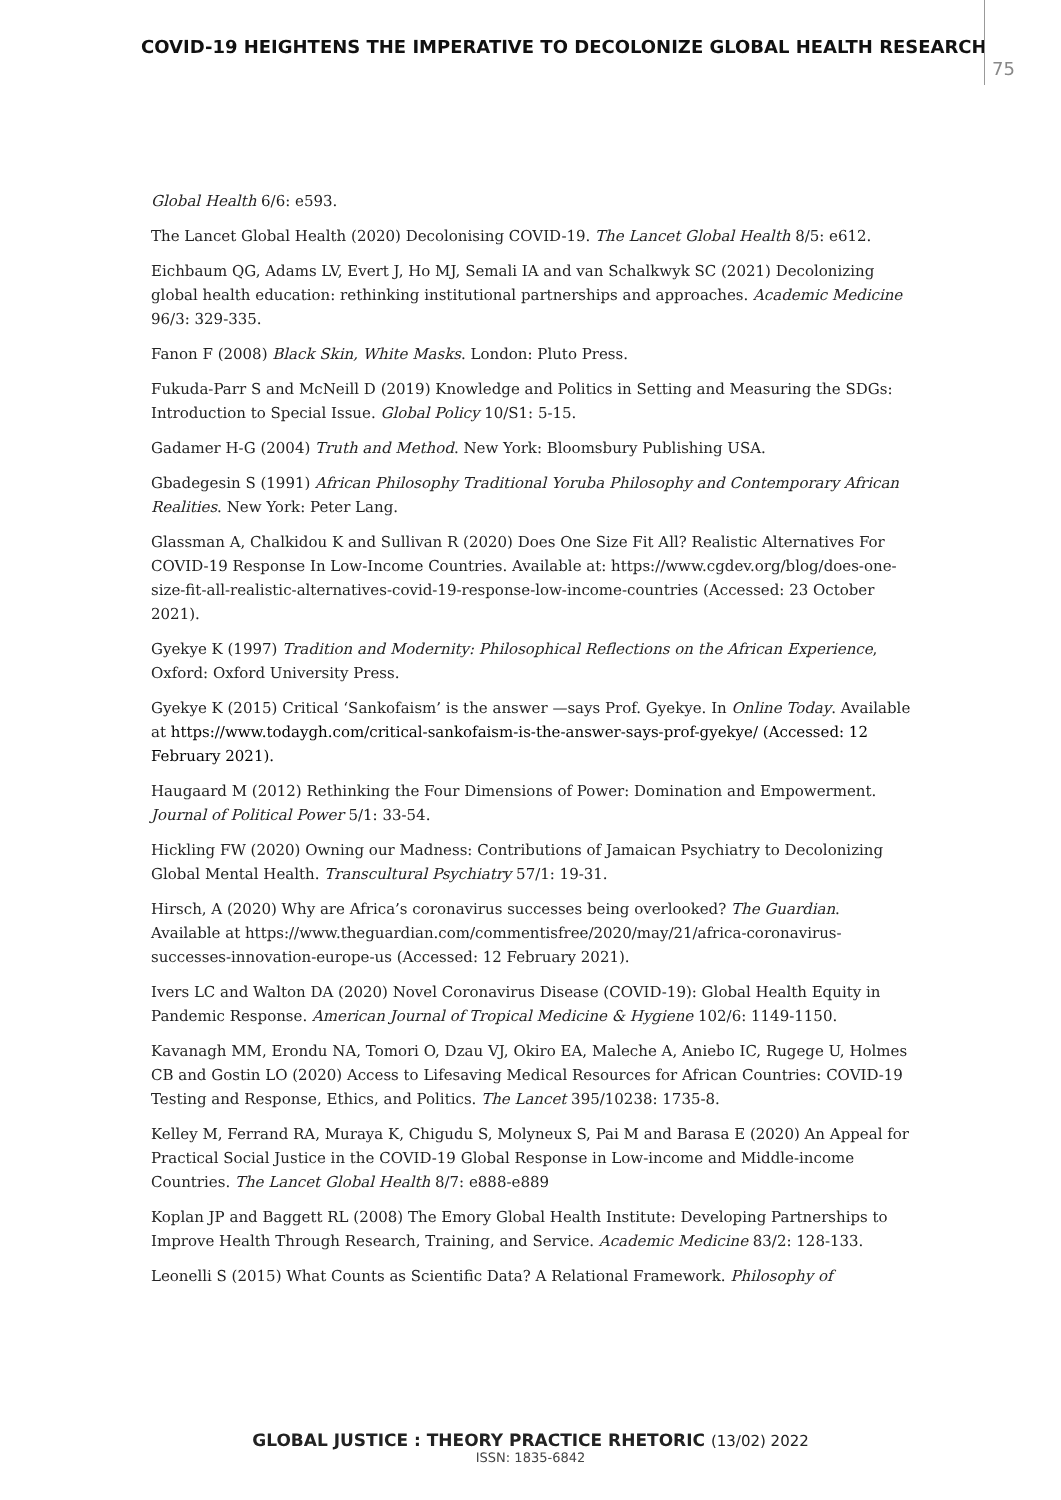COVID-19 HEIGHTENS THE IMPERATIVE TO DECOLONIZE GLOBAL HEALTH RESEARCH
75
Global Health 6/6: e593.
The Lancet Global Health (2020) Decolonising COVID-19. The Lancet Global Health 8/5: e612.
Eichbaum QG, Adams LV, Evert J, Ho MJ, Semali IA and van Schalkwyk SC (2021) Decolonizing global health education: rethinking institutional partnerships and approaches. Academic Medicine 96/3: 329-335.
Fanon F (2008) Black Skin, White Masks. London: Pluto Press.
Fukuda-Parr S and McNeill D (2019) Knowledge and Politics in Setting and Measuring the SDGs: Introduction to Special Issue. Global Policy 10/S1: 5-15.
Gadamer H-G (2004) Truth and Method. New York: Bloomsbury Publishing USA.
Gbadegesin S (1991) African Philosophy Traditional Yoruba Philosophy and Contemporary African Realities. New York: Peter Lang.
Glassman A, Chalkidou K and Sullivan R (2020) Does One Size Fit All? Realistic Alternatives For COVID-19 Response In Low-Income Countries. Available at: https://www.cgdev.org/blog/does-one-size-fit-all-realistic-alternatives-covid-19-response-low-income-countries (Accessed: 23 October 2021).
Gyekye K (1997) Tradition and Modernity: Philosophical Reflections on the African Experience, Oxford: Oxford University Press.
Gyekye K (2015) Critical ‘Sankofaism’ is the answer —says Prof. Gyekye. In Online Today. Available at https://www.todaygh.com/critical-sankofaism-is-the-answer-says-prof-gyekye/ (Accessed: 12 February 2021).
Haugaard M (2012) Rethinking the Four Dimensions of Power: Domination and Empowerment. Journal of Political Power 5/1: 33-54.
Hickling FW (2020) Owning our Madness: Contributions of Jamaican Psychiatry to Decolonizing Global Mental Health. Transcultural Psychiatry 57/1: 19-31.
Hirsch, A (2020) Why are Africa’s coronavirus successes being overlooked? The Guardian. Available at https://www.theguardian.com/commentisfree/2020/may/21/africa-coronavirus-successes-innovation-europe-us (Accessed: 12 February 2021).
Ivers LC and Walton DA (2020) Novel Coronavirus Disease (COVID-19): Global Health Equity in Pandemic Response. American Journal of Tropical Medicine & Hygiene 102/6: 1149-1150.
Kavanagh MM, Erondu NA, Tomori O, Dzau VJ, Okiro EA, Maleche A, Aniebo IC, Rugege U, Holmes CB and Gostin LO (2020) Access to Lifesaving Medical Resources for African Countries: COVID-19 Testing and Response, Ethics, and Politics. The Lancet 395/10238: 1735-8.
Kelley M, Ferrand RA, Muraya K, Chigudu S, Molyneux S, Pai M and Barasa E (2020) An Appeal for Practical Social Justice in the COVID-19 Global Response in Low-income and Middle-income Countries. The Lancet Global Health 8/7: e888-e889
Koplan JP and Baggett RL (2008) The Emory Global Health Institute: Developing Partnerships to Improve Health Through Research, Training, and Service. Academic Medicine 83/2: 128-133.
Leonelli S (2015) What Counts as Scientific Data? A Relational Framework. Philosophy of
GLOBAL JUSTICE : THEORY PRACTICE RHETORIC (13/02) 2022
ISSN: 1835-6842